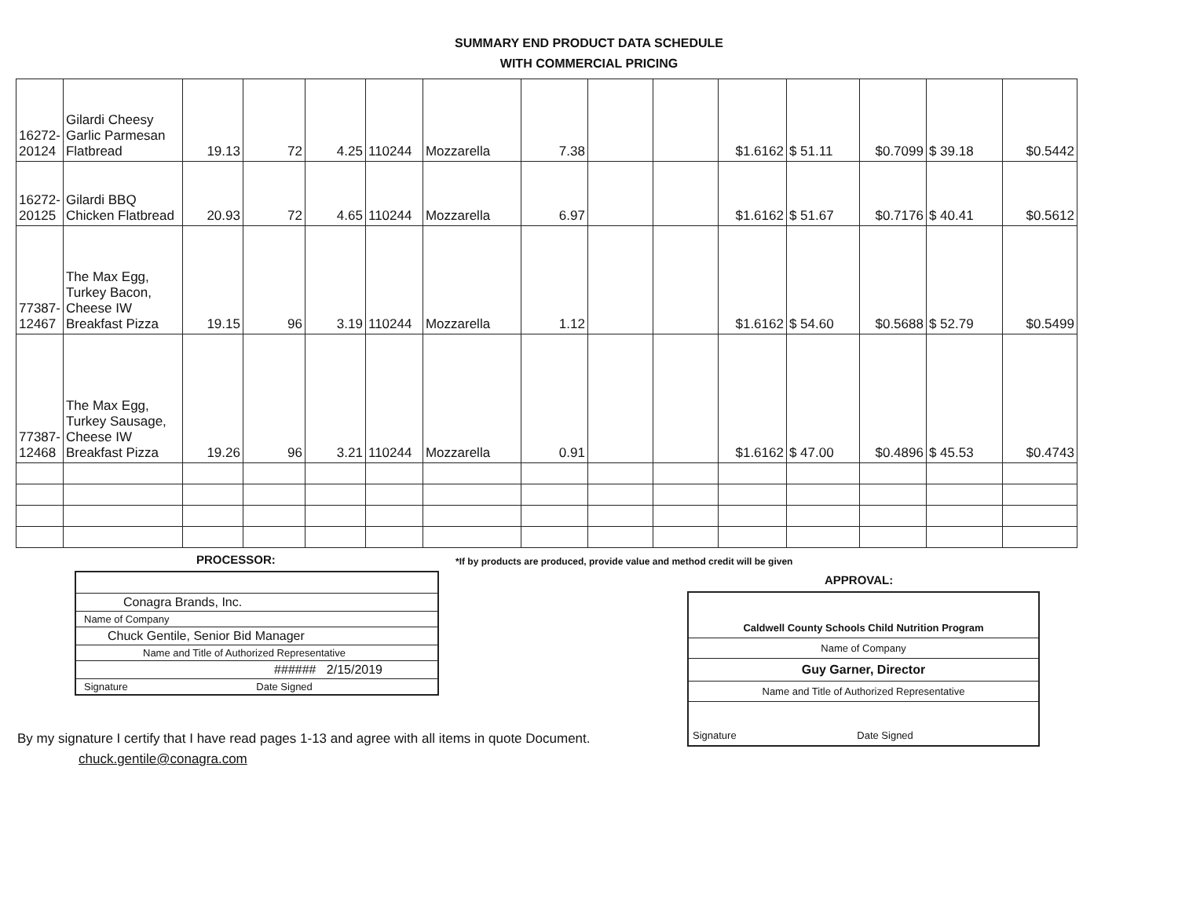SUMMARY END PRODUCT DATA SCHEDULE
WITH COMMERCIAL PRICING
| 16272- 20124 | Gilardi Cheesy Garlic Parmesan Flatbread | 19.13 | 72 | 4.25 | 110244 | Mozzarella | 7.38 | | | $1.6162 | $ 51.11 | $0.7099 | $ 39.18 | $0.5442 |
| 16272- 20125 | Gilardi BBQ Chicken Flatbread | 20.93 | 72 | 4.65 | 110244 | Mozzarella | 6.97 | | | $1.6162 | $ 51.67 | $0.7176 | $ 40.41 | $0.5612 |
| 77387- 12467 | The Max Egg, Turkey Bacon, Cheese IW Breakfast Pizza | 19.15 | 96 | 3.19 | 110244 | Mozzarella | 1.12 | | | $1.6162 | $ 54.60 | $0.5688 | $ 52.79 | $0.5499 |
| 77387- 12468 | The Max Egg, Turkey Sausage, Cheese IW Breakfast Pizza | 19.26 | 96 | 3.21 | 110244 | Mozzarella | 0.91 | | | $1.6162 | $ 47.00 | $0.4896 | $ 45.53 | $0.4743 |
PROCESSOR:
Conagra Brands, Inc.
Name of Company
Chuck Gentile, Senior Bid Manager
Name and Title of Authorized Representative
###### 2/15/2019
Signature Date Signed
*If by products are produced, provide value and method credit will be given
APPROVAL:
Caldwell County Schools Child Nutrition Program
Name of Company
Guy Garner, Director
Name and Title of Authorized Representative
Signature Date Signed
By my signature I certify that I have read pages 1-13 and agree with all items in quote Document.
chuck.gentile@conagra.com